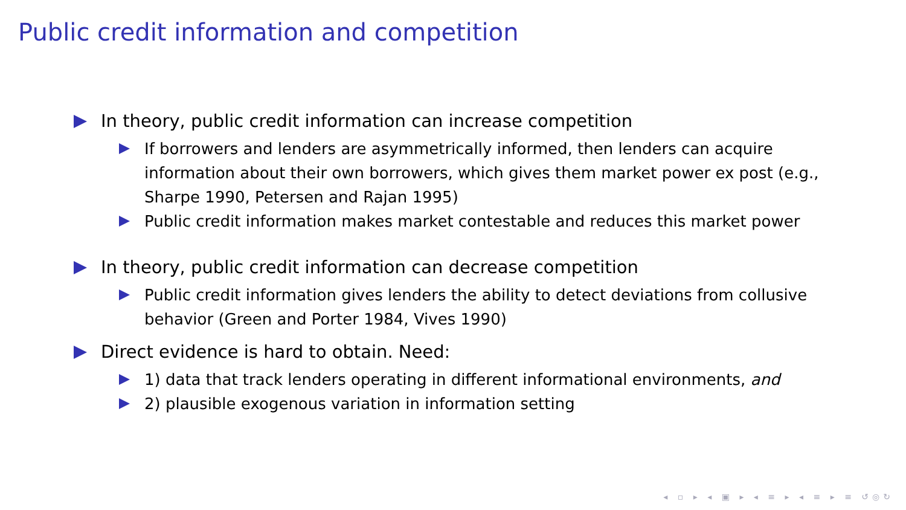Public credit information and competition
In theory, public credit information can increase competition
If borrowers and lenders are asymmetrically informed, then lenders can acquire information about their own borrowers, which gives them market power ex post (e.g., Sharpe 1990, Petersen and Rajan 1995)
Public credit information makes market contestable and reduces this market power
In theory, public credit information can decrease competition
Public credit information gives lenders the ability to detect deviations from collusive behavior (Green and Porter 1984, Vives 1990)
Direct evidence is hard to obtain. Need:
1) data that track lenders operating in different informational environments, and
2) plausible exogenous variation in information setting
◂ ▫ ▸ ◂ ▣ ▸ ◂ ≡ ▸ ◂ ≡ ▸ ≡ ↺◎↻